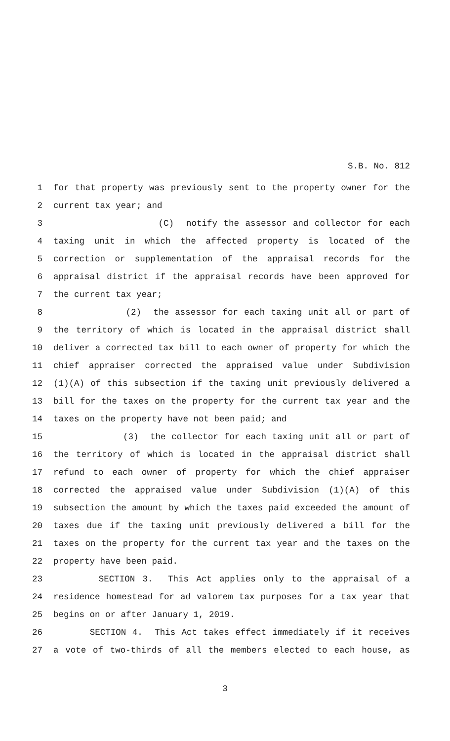S.B. No. 812
1 for that property was previously sent to the property owner for the
2 current tax year; and
3 (C) notify the assessor and collector for each
4 taxing unit in which the affected property is located of the
5 correction or supplementation of the appraisal records for the
6 appraisal district if the appraisal records have been approved for
7 the current tax year;
8 (2) the assessor for each taxing unit all or part of
9 the territory of which is located in the appraisal district shall
10 deliver a corrected tax bill to each owner of property for which the
11 chief appraiser corrected the appraised value under Subdivision
12 (1)(A) of this subsection if the taxing unit previously delivered a
13 bill for the taxes on the property for the current tax year and the
14 taxes on the property have not been paid; and
15 (3) the collector for each taxing unit all or part of
16 the territory of which is located in the appraisal district shall
17 refund to each owner of property for which the chief appraiser
18 corrected the appraised value under Subdivision (1)(A) of this
19 subsection the amount by which the taxes paid exceeded the amount of
20 taxes due if the taxing unit previously delivered a bill for the
21 taxes on the property for the current tax year and the taxes on the
22 property have been paid.
23 SECTION 3. This Act applies only to the appraisal of a
24 residence homestead for ad valorem tax purposes for a tax year that
25 begins on or after January 1, 2019.
26 SECTION 4. This Act takes effect immediately if it receives
27 a vote of two-thirds of all the members elected to each house, as
3